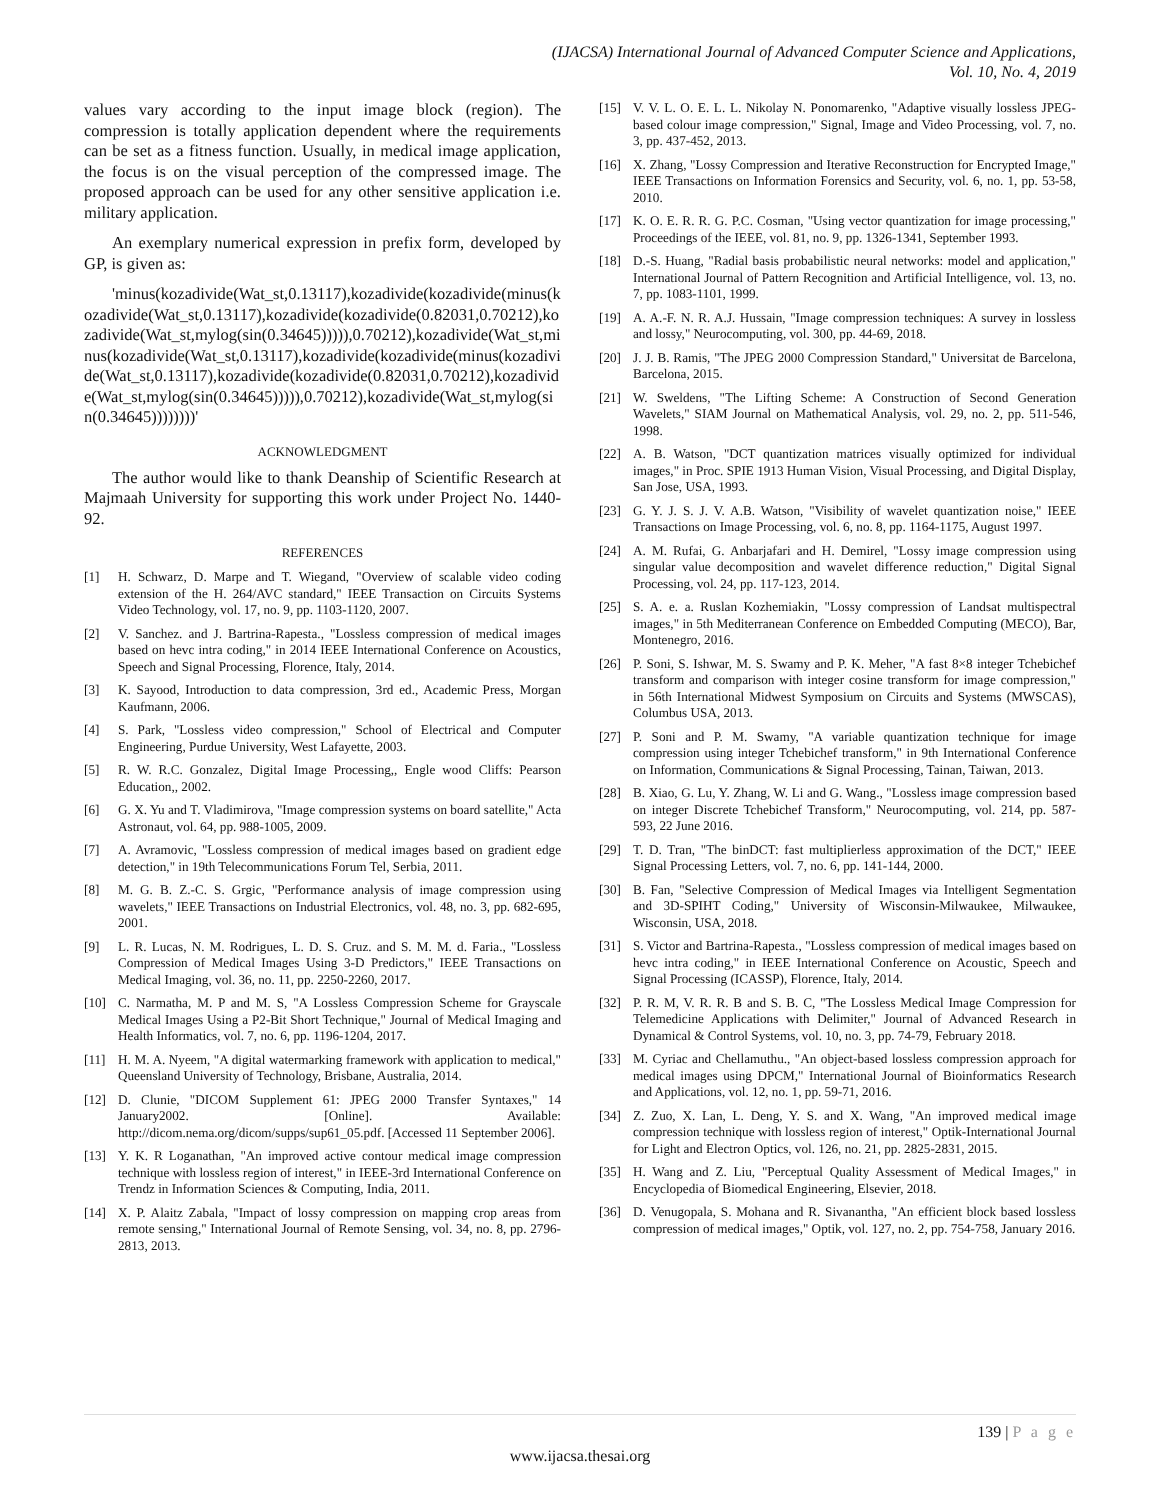(IJACSA) International Journal of Advanced Computer Science and Applications,
Vol. 10, No. 4, 2019
values vary according to the input image block (region). The compression is totally application dependent where the requirements can be set as a fitness function. Usually, in medical image application, the focus is on the visual perception of the compressed image. The proposed approach can be used for any other sensitive application i.e. military application.
An exemplary numerical expression in prefix form, developed by GP, is given as:
'minus(kozadivide(Wat_st,0.13117),kozadivide(kozadivide(minus(kozadivide(Wat_st,0.13117),kozadivide(kozadivide(0.82031,0.70212),kozadivide(Wat_st,mylog(sin(0.34645))))),0.70212),kozadivide(Wat_st,minus(kozadivide(Wat_st,0.13117),kozadivide(kozadivide(minus(kozadivide(Wat_st,0.13117),kozadivide(kozadivide(0.82031,0.70212),kozadivide(Wat_st,mylog(sin(0.34645))))),0.70212),kozadivide(Wat_st,mylog(sin(0.34645))))))))'
ACKNOWLEDGMENT
The author would like to thank Deanship of Scientific Research at Majmaah University for supporting this work under Project No. 1440-92.
REFERENCES
[1] H. Schwarz, D. Marpe and T. Wiegand, "Overview of scalable video coding extension of the H. 264/AVC standard," IEEE Transaction on Circuits Systems Video Technology, vol. 17, no. 9, pp. 1103-1120, 2007.
[2] V. Sanchez. and J. Bartrina-Rapesta., "Lossless compression of medical images based on hevc intra coding," in 2014 IEEE International Conference on Acoustics, Speech and Signal Processing, Florence, Italy, 2014.
[3] K. Sayood, Introduction to data compression, 3rd ed., Academic Press, Morgan Kaufmann, 2006.
[4] S. Park, "Lossless video compression," School of Electrical and Computer Engineering, Purdue University, West Lafayette, 2003.
[5] R. W. R.C. Gonzalez, Digital Image Processing,, Engle wood Cliffs: Pearson Education,, 2002.
[6] G. X. Yu and T. Vladimirova, "Image compression systems on board satellite," Acta Astronaut, vol. 64, pp. 988-1005, 2009.
[7] A. Avramovic, "Lossless compression of medical images based on gradient edge detection," in 19th Telecommunications Forum Tel, Serbia, 2011.
[8] M. G. B. Z.-C. S. Grgic, "Performance analysis of image compression using wavelets," IEEE Transactions on Industrial Electronics, vol. 48, no. 3, pp. 682-695, 2001.
[9] L. R. Lucas, N. M. Rodrigues, L. D. S. Cruz. and S. M. M. d. Faria., "Lossless Compression of Medical Images Using 3-D Predictors," IEEE Transactions on Medical Imaging, vol. 36, no. 11, pp. 2250-2260, 2017.
[10] C. Narmatha, M. P and M. S, "A Lossless Compression Scheme for Grayscale Medical Images Using a P2-Bit Short Technique," Journal of Medical Imaging and Health Informatics, vol. 7, no. 6, pp. 1196-1204, 2017.
[11] H. M. A. Nyeem, "A digital watermarking framework with application to medical," Queensland University of Technology, Brisbane, Australia, 2014.
[12] D. Clunie, "DICOM Supplement 61: JPEG 2000 Transfer Syntaxes," 14 January2002. [Online]. Available: http://dicom.nema.org/dicom/supps/sup61_05.pdf. [Accessed 11 September 2006].
[13] Y. K. R Loganathan, "An improved active contour medical image compression technique with lossless region of interest," in IEEE-3rd International Conference on Trendz in Information Sciences & Computing, India, 2011.
[14] X. P. Alaitz Zabala, "Impact of lossy compression on mapping crop areas from remote sensing," International Journal of Remote Sensing, vol. 34, no. 8, pp. 2796-2813, 2013.
[15] V. V. L. O. E. L. L. Nikolay N. Ponomarenko, "Adaptive visually lossless JPEG-based colour image compression," Signal, Image and Video Processing, vol. 7, no. 3, pp. 437-452, 2013.
[16] X. Zhang, "Lossy Compression and Iterative Reconstruction for Encrypted Image," IEEE Transactions on Information Forensics and Security, vol. 6, no. 1, pp. 53-58, 2010.
[17] K. O. E. R. R. G. P.C. Cosman, "Using vector quantization for image processing," Proceedings of the IEEE, vol. 81, no. 9, pp. 1326-1341, September 1993.
[18] D.-S. Huang, "Radial basis probabilistic neural networks: model and application," International Journal of Pattern Recognition and Artificial Intelligence, vol. 13, no. 7, pp. 1083-1101, 1999.
[19] A. A.-F. N. R. A.J. Hussain, "Image compression techniques: A survey in lossless and lossy," Neurocomputing, vol. 300, pp. 44-69, 2018.
[20] J. J. B. Ramis, "The JPEG 2000 Compression Standard," Universitat de Barcelona, Barcelona, 2015.
[21] W. Sweldens, "The Lifting Scheme: A Construction of Second Generation Wavelets," SIAM Journal on Mathematical Analysis, vol. 29, no. 2, pp. 511-546, 1998.
[22] A. B. Watson, "DCT quantization matrices visually optimized for individual images," in Proc. SPIE 1913 Human Vision, Visual Processing, and Digital Display, San Jose, USA, 1993.
[23] G. Y. J. S. J. V. A.B. Watson, "Visibility of wavelet quantization noise," IEEE Transactions on Image Processing, vol. 6, no. 8, pp. 1164-1175, August 1997.
[24] A. M. Rufai, G. Anbarjafari and H. Demirel, "Lossy image compression using singular value decomposition and wavelet difference reduction," Digital Signal Processing, vol. 24, pp. 117-123, 2014.
[25] S. A. e. a. Ruslan Kozhemiakin, "Lossy compression of Landsat multispectral images," in 5th Mediterranean Conference on Embedded Computing (MECO), Bar, Montenegro, 2016.
[26] P. Soni, S. Ishwar, M. S. Swamy and P. K. Meher, "A fast 8×8 integer Tchebichef transform and comparison with integer cosine transform for image compression," in 56th International Midwest Symposium on Circuits and Systems (MWSCAS), Columbus USA, 2013.
[27] P. Soni and P. M. Swamy, "A variable quantization technique for image compression using integer Tchebichef transform," in 9th International Conference on Information, Communications & Signal Processing, Tainan, Taiwan, 2013.
[28] B. Xiao, G. Lu, Y. Zhang, W. Li and G. Wang., "Lossless image compression based on integer Discrete Tchebichef Transform," Neurocomputing, vol. 214, pp. 587-593, 22 June 2016.
[29] T. D. Tran, "The binDCT: fast multiplierless approximation of the DCT," IEEE Signal Processing Letters, vol. 7, no. 6, pp. 141-144, 2000.
[30] B. Fan, "Selective Compression of Medical Images via Intelligent Segmentation and 3D-SPIHT Coding," University of Wisconsin-Milwaukee, Milwaukee, Wisconsin, USA, 2018.
[31] S. Victor and Bartrina-Rapesta., "Lossless compression of medical images based on hevc intra coding," in IEEE International Conference on Acoustic, Speech and Signal Processing (ICASSP), Florence, Italy, 2014.
[32] P. R. M, V. R. R. B and S. B. C, "The Lossless Medical Image Compression for Telemedicine Applications with Delimiter," Journal of Advanced Research in Dynamical & Control Systems, vol. 10, no. 3, pp. 74-79, February 2018.
[33] M. Cyriac and Chellamuthu., "An object-based lossless compression approach for medical images using DPCM," International Journal of Bioinformatics Research and Applications, vol. 12, no. 1, pp. 59-71, 2016.
[34] Z. Zuo, X. Lan, L. Deng, Y. S. and X. Wang, "An improved medical image compression technique with lossless region of interest," Optik-International Journal for Light and Electron Optics, vol. 126, no. 21, pp. 2825-2831, 2015.
[35] H. Wang and Z. Liu, "Perceptual Quality Assessment of Medical Images," in Encyclopedia of Biomedical Engineering, Elsevier, 2018.
[36] D. Venugopala, S. Mohana and R. Sivanantha, "An efficient block based lossless compression of medical images," Optik, vol. 127, no. 2, pp. 754-758, January 2016.
139 | P a g e
www.ijacsa.thesai.org